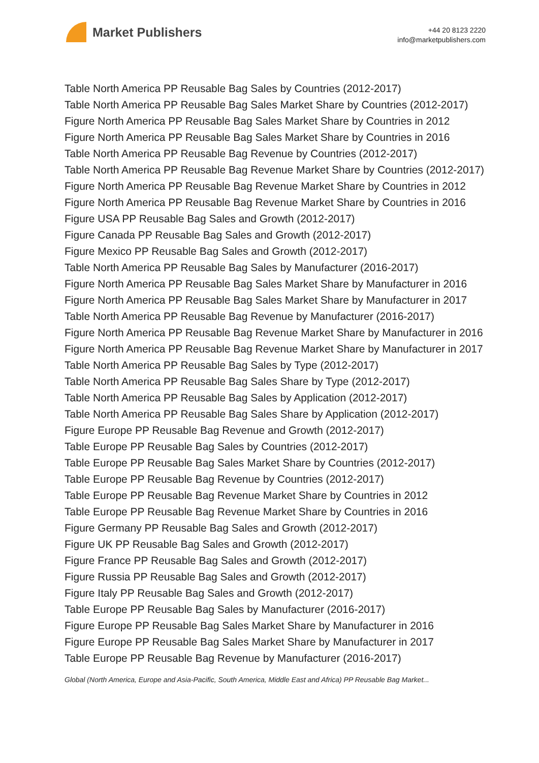Market Publishers
+44 20 8123 2220
info@marketpublishers.com
Table North America PP Reusable Bag Sales by Countries (2012-2017)
Table North America PP Reusable Bag Sales Market Share by Countries (2012-2017)
Figure North America PP Reusable Bag Sales Market Share by Countries in 2012
Figure North America PP Reusable Bag Sales Market Share by Countries in 2016
Table North America PP Reusable Bag Revenue by Countries (2012-2017)
Table North America PP Reusable Bag Revenue Market Share by Countries (2012-2017)
Figure North America PP Reusable Bag Revenue Market Share by Countries in 2012
Figure North America PP Reusable Bag Revenue Market Share by Countries in 2016
Figure USA PP Reusable Bag Sales and Growth (2012-2017)
Figure Canada PP Reusable Bag Sales and Growth (2012-2017)
Figure Mexico PP Reusable Bag Sales and Growth (2012-2017)
Table North America PP Reusable Bag Sales by Manufacturer (2016-2017)
Figure North America PP Reusable Bag Sales Market Share by Manufacturer in 2016
Figure North America PP Reusable Bag Sales Market Share by Manufacturer in 2017
Table North America PP Reusable Bag Revenue by Manufacturer (2016-2017)
Figure North America PP Reusable Bag Revenue Market Share by Manufacturer in 2016
Figure North America PP Reusable Bag Revenue Market Share by Manufacturer in 2017
Table North America PP Reusable Bag Sales by Type (2012-2017)
Table North America PP Reusable Bag Sales Share by Type (2012-2017)
Table North America PP Reusable Bag Sales by Application (2012-2017)
Table North America PP Reusable Bag Sales Share by Application (2012-2017)
Figure Europe PP Reusable Bag Revenue and Growth (2012-2017)
Table Europe PP Reusable Bag Sales by Countries (2012-2017)
Table Europe PP Reusable Bag Sales Market Share by Countries (2012-2017)
Table Europe PP Reusable Bag Revenue by Countries (2012-2017)
Table Europe PP Reusable Bag Revenue Market Share by Countries in 2012
Table Europe PP Reusable Bag Revenue Market Share by Countries in 2016
Figure Germany PP Reusable Bag Sales and Growth (2012-2017)
Figure UK PP Reusable Bag Sales and Growth (2012-2017)
Figure France PP Reusable Bag Sales and Growth (2012-2017)
Figure Russia PP Reusable Bag Sales and Growth (2012-2017)
Figure Italy PP Reusable Bag Sales and Growth (2012-2017)
Table Europe PP Reusable Bag Sales by Manufacturer (2016-2017)
Figure Europe PP Reusable Bag Sales Market Share by Manufacturer in 2016
Figure Europe PP Reusable Bag Sales Market Share by Manufacturer in 2017
Table Europe PP Reusable Bag Revenue by Manufacturer (2016-2017)
Global (North America, Europe and Asia-Pacific, South America, Middle East and Africa) PP Reusable Bag Market...